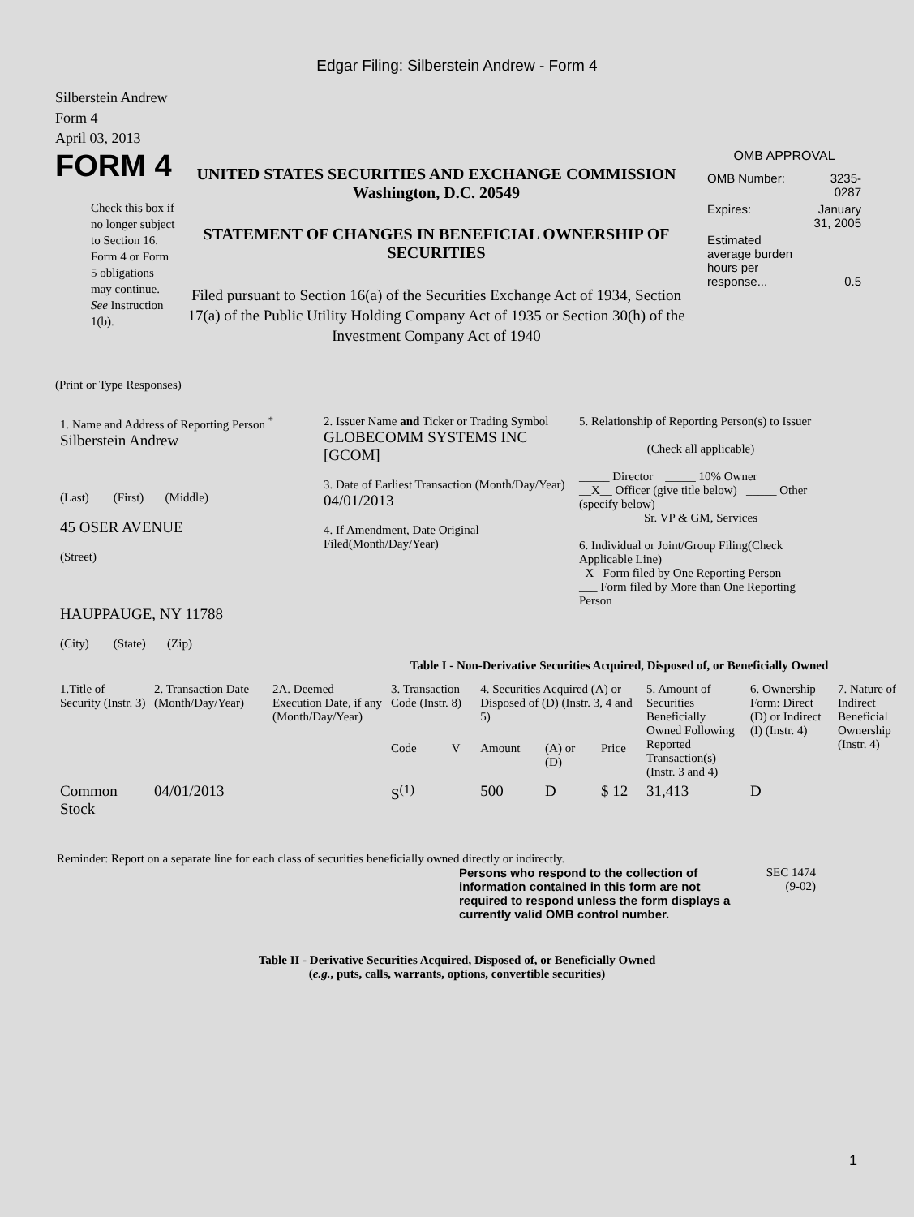Edgar Filing: Silberstein Andrew - Form 4
Silberstein Andrew
Form 4
April 03, 2013
FORM 4
Check this box if no longer subject to Section 16. Form 4 or Form 5 obligations may continue. See Instruction 1(b).
UNITED STATES SECURITIES AND EXCHANGE COMMISSION
Washington, D.C. 20549
STATEMENT OF CHANGES IN BENEFICIAL OWNERSHIP OF SECURITIES
Filed pursuant to Section 16(a) of the Securities Exchange Act of 1934, Section 17(a) of the Public Utility Holding Company Act of 1935 or Section 30(h) of the Investment Company Act of 1940
OMB APPROVAL
| OMB Number: | 3235-0287 |
| Expires: | January 31, 2005 |
| Estimated average burden hours per response... | 0.5 |
(Print or Type Responses)
1. Name and Address of Reporting Person <sup>*</sup>
Silberstein Andrew
(Last) (First) (Middle)
45 OSER AVENUE
(Street)
HAUPPAUGE, NY 11788
(City) (State) (Zip)
2. Issuer Name and Ticker or Trading Symbol
GLOBECOMM SYSTEMS INC [GCOM]
3. Date of Earliest Transaction (Month/Day/Year)
04/01/2013
4. If Amendment, Date Original Filed(Month/Day/Year)
5. Relationship of Reporting Person(s) to Issuer
(Check all applicable)
_____ Director _____ 10% Owner
__X__ Officer (give title below) _____ Other (specify below)
Sr. VP & GM, Services
6. Individual or Joint/Group Filing(Check Applicable Line)
_X_ Form filed by One Reporting Person
___ Form filed by More than One Reporting Person
Table I - Non-Derivative Securities Acquired, Disposed of, or Beneficially Owned
| 1.Title of Security (Instr. 3) | 2. Transaction Date (Month/Day/Year) | 2A. Deemed Execution Date, if any (Month/Day/Year) | 3. Transaction Code (Instr. 8) | | 4. Securities Acquired (A) or Disposed of (D) (Instr. 3, 4 and 5) | | | 5. Amount of Securities Beneficially Owned Following Reported Transaction(s) (Instr. 3 and 4) | 6. Ownership Form: Direct (D) or Indirect (I) (Instr. 4) | 7. Nature of Indirect Beneficial Ownership (Instr. 4) |
| --- | --- | --- | --- | --- | --- | --- | --- | --- | --- | --- |
| | | | Code | V | Amount | (A) or (D) | Price | | | |
| Common Stock | 04/01/2013 | | S<sup>(1)</sup> | | 500 | D | $ 12 | 31,413 | D | |
Reminder: Report on a separate line for each class of securities beneficially owned directly or indirectly.
Persons who respond to the collection of information contained in this form are not required to respond unless the form displays a currently valid OMB control number.
SEC 1474
(9-02)
Table II - Derivative Securities Acquired, Disposed of, or Beneficially Owned
(e.g., puts, calls, warrants, options, convertible securities)
1